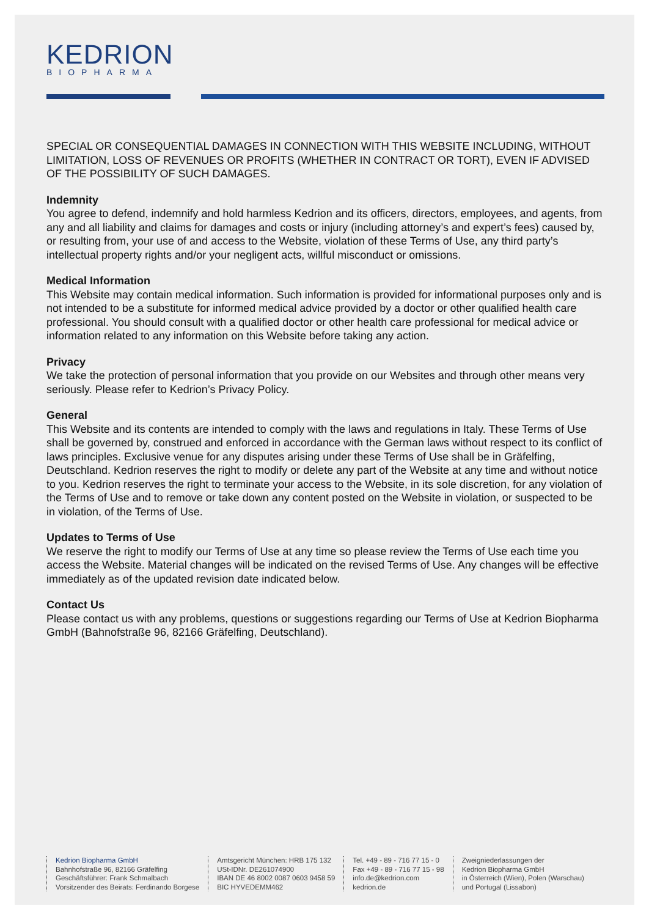KEDRION
BIOPHARMA
SPECIAL OR CONSEQUENTIAL DAMAGES IN CONNECTION WITH THIS WEBSITE INCLUDING, WITHOUT LIMITATION, LOSS OF REVENUES OR PROFITS (WHETHER IN CONTRACT OR TORT), EVEN IF ADVISED OF THE POSSIBILITY OF SUCH DAMAGES.
Indemnity
You agree to defend, indemnify and hold harmless Kedrion and its officers, directors, employees, and agents, from any and all liability and claims for damages and costs or injury (including attorney’s and expert’s fees) caused by, or resulting from, your use of and access to the Website, violation of these Terms of Use, any third party’s intellectual property rights and/or your negligent acts, willful misconduct or omissions.
Medical Information
This Website may contain medical information. Such information is provided for informational purposes only and is not intended to be a substitute for informed medical advice provided by a doctor or other qualified health care professional. You should consult with a qualified doctor or other health care professional for medical advice or information related to any information on this Website before taking any action.
Privacy
We take the protection of personal information that you provide on our Websites and through other means very seriously. Please refer to Kedrion’s Privacy Policy.
General
This Website and its contents are intended to comply with the laws and regulations in Italy. These Terms of Use shall be governed by, construed and enforced in accordance with the German laws without respect to its conflict of laws principles. Exclusive venue for any disputes arising under these Terms of Use shall be in Gräfelfing, Deutschland. Kedrion reserves the right to modify or delete any part of the Website at any time and without notice to you. Kedrion reserves the right to terminate your access to the Website, in its sole discretion, for any violation of the Terms of Use and to remove or take down any content posted on the Website in violation, or suspected to be in violation, of the Terms of Use.
Updates to Terms of Use
We reserve the right to modify our Terms of Use at any time so please review the Terms of Use each time you access the Website. Material changes will be indicated on the revised Terms of Use. Any changes will be effective immediately as of the updated revision date indicated below.
Contact Us
Please contact us with any problems, questions or suggestions regarding our Terms of Use at Kedrion Biopharma GmbH (Bahnofstraße 96, 82166 Gräfelfing, Deutschland).
Kedrion Biopharma GmbH
Bahnhofstraße 96, 82166 Gräfelfing
Geschäftsführer: Frank Schmalbach
Vorsitzender des Beirats: Ferdinando Borgese
Amtsgericht München: HRB 175 132
USt-IDNr. DE261074900
IBAN DE 46 8002 0087 0603 9458 59
BIC HYVEDEMM462
Tel. +49 - 89 - 716 77 15 - 0
Fax +49 - 89 - 716 77 15 - 98
info.de@kedrion.com
kedrion.de
Zweigniederlassungen der
Kedrion Biopharma GmbH
in Österreich (Wien), Polen (Warschau)
und Portugal (Lissabon)